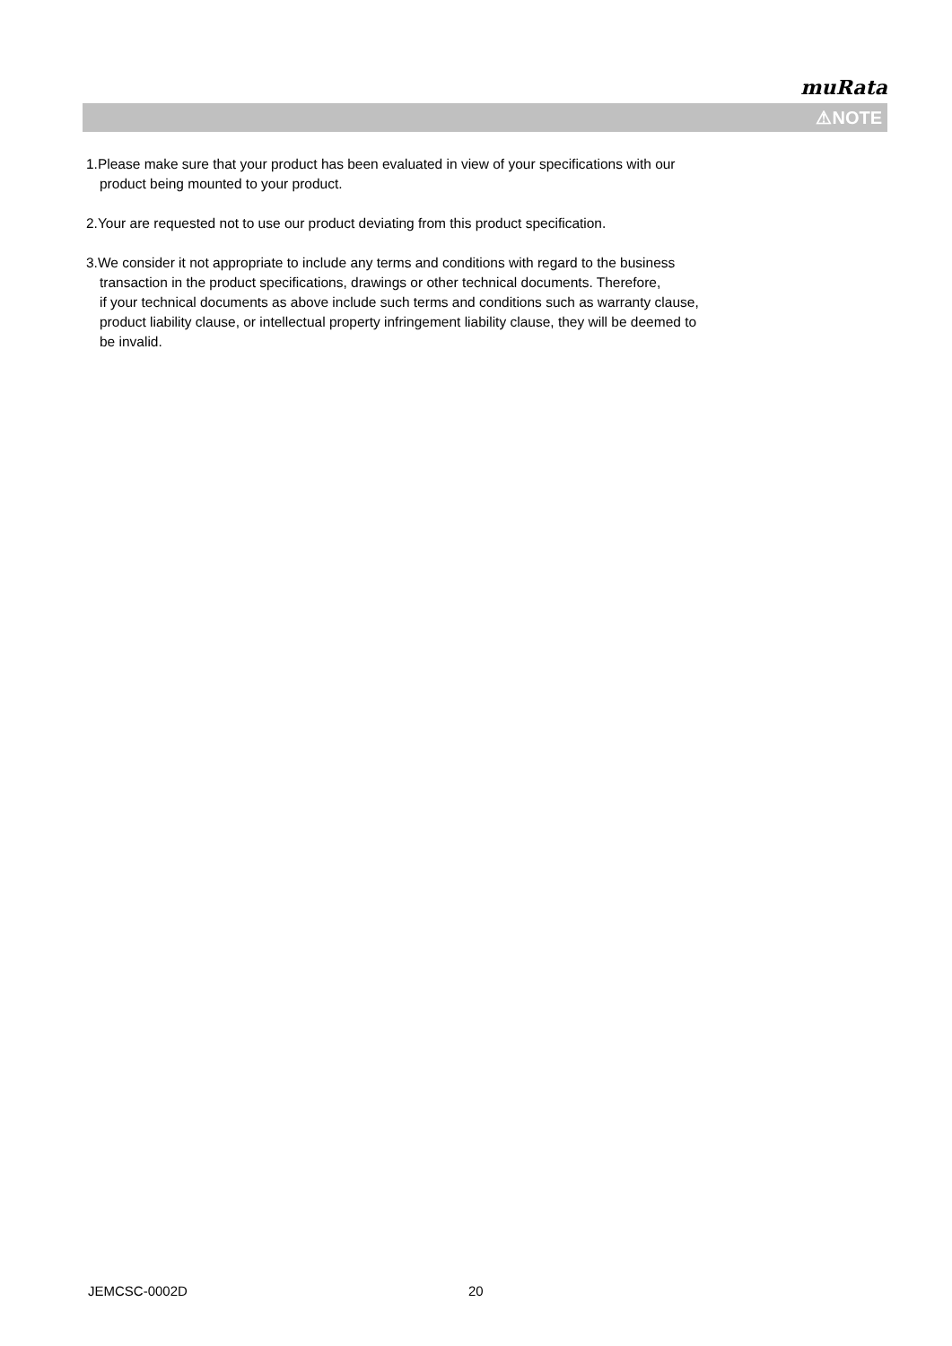muRata
⚠NOTE
1.Please make sure that your product has been evaluated in view of your specifications with our
product being mounted to your product.
2.Your are requested not to use our product deviating from this product specification.
3.We consider it not appropriate to include any terms and conditions with regard to the business
transaction in the product specifications, drawings or other technical documents. Therefore,
if your technical documents as above include such terms and conditions such as warranty clause,
product liability clause, or intellectual property infringement liability clause, they will be deemed to
be invalid.
JEMCSC-0002D 20